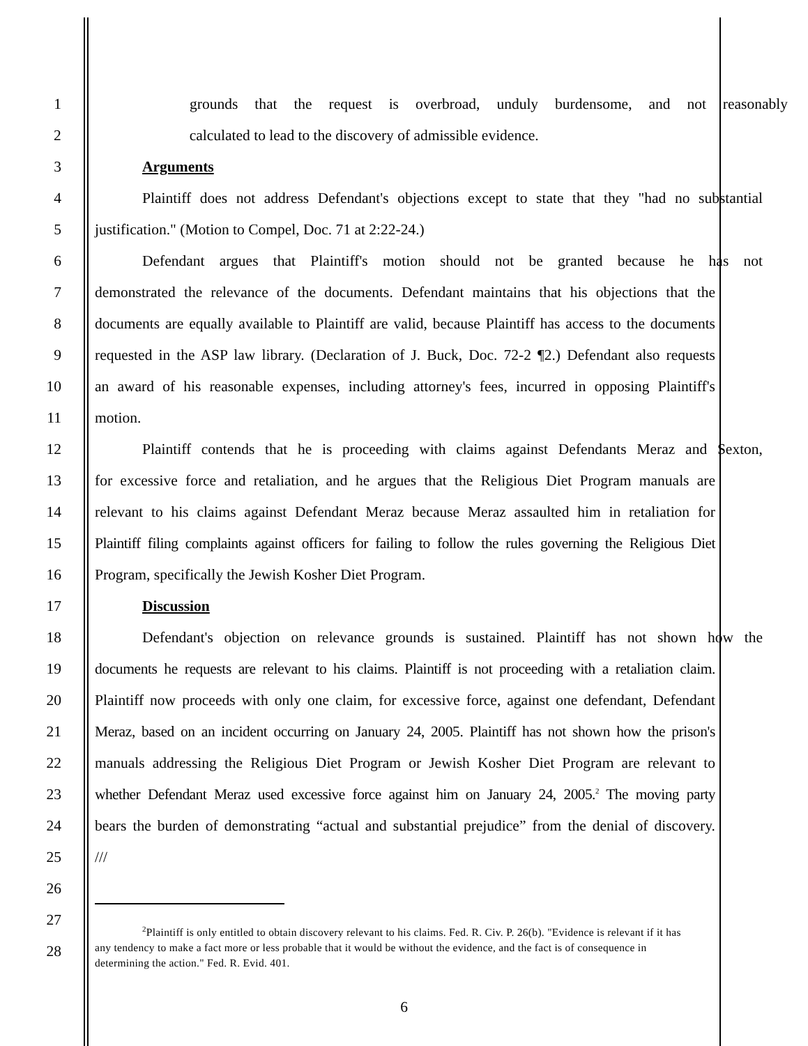1
grounds that the request is overbroad, unduly burdensome, and not reasonably
2 calculated to lead to the discovery of admissible evidence.
3 Arguments
4
Plaintiff does not address Defendant's objections except to state that they "had no substantial
5 justification." (Motion to Compel, Doc. 71 at 2:22-24.)
6
Defendant argues that Plaintiff's motion should not be granted because he has not
7
demonstrated the relevance of the documents. Defendant maintains that his objections that the
8
documents are equally available to Plaintiff are valid, because Plaintiff has access to the documents
9
requested in the ASP law library. (Declaration of J. Buck, Doc. 72-2 ¶2.) Defendant also requests
10
an award of his reasonable expenses, including attorney's fees, incurred in opposing Plaintiff's
11 motion.
12
Plaintiff contends that he is proceeding with claims against Defendants Meraz and Sexton,
13
for excessive force and retaliation, and he argues that the Religious Diet Program manuals are
14
relevant to his claims against Defendant Meraz because Meraz assaulted him in retaliation for
15
Plaintiff filing complaints against officers for failing to follow the rules governing the Religious Diet
16 Program, specifically the Jewish Kosher Diet Program.
17 Discussion
18
Defendant's objection on relevance grounds is sustained. Plaintiff has not shown how the
19
documents he requests are relevant to his claims. Plaintiff is not proceeding with a retaliation claim.
20
Plaintiff now proceeds with only one claim, for excessive force, against one defendant, Defendant
21
Meraz, based on an incident occurring on January 24, 2005. Plaintiff has not shown how the prison's
22
manuals addressing the Religious Diet Program or Jewish Kosher Diet Program are relevant to
23
whether Defendant Meraz used excessive force against him on January 24, 2005.<sup>2</sup> The moving party
24
bears the burden of demonstrating “actual and substantial prejudice” from the denial of discovery.
25 ///
26
27
28
<sup>2</sup> Plaintiff is only entitled to obtain discovery relevant to his claims. Fed. R. Civ. P. 26(b). "Evidence is relevant if it has any tendency to make a fact more or less probable that it would be without the evidence, and the fact is of consequence in determining the action." Fed. R. Evid. 401.
6